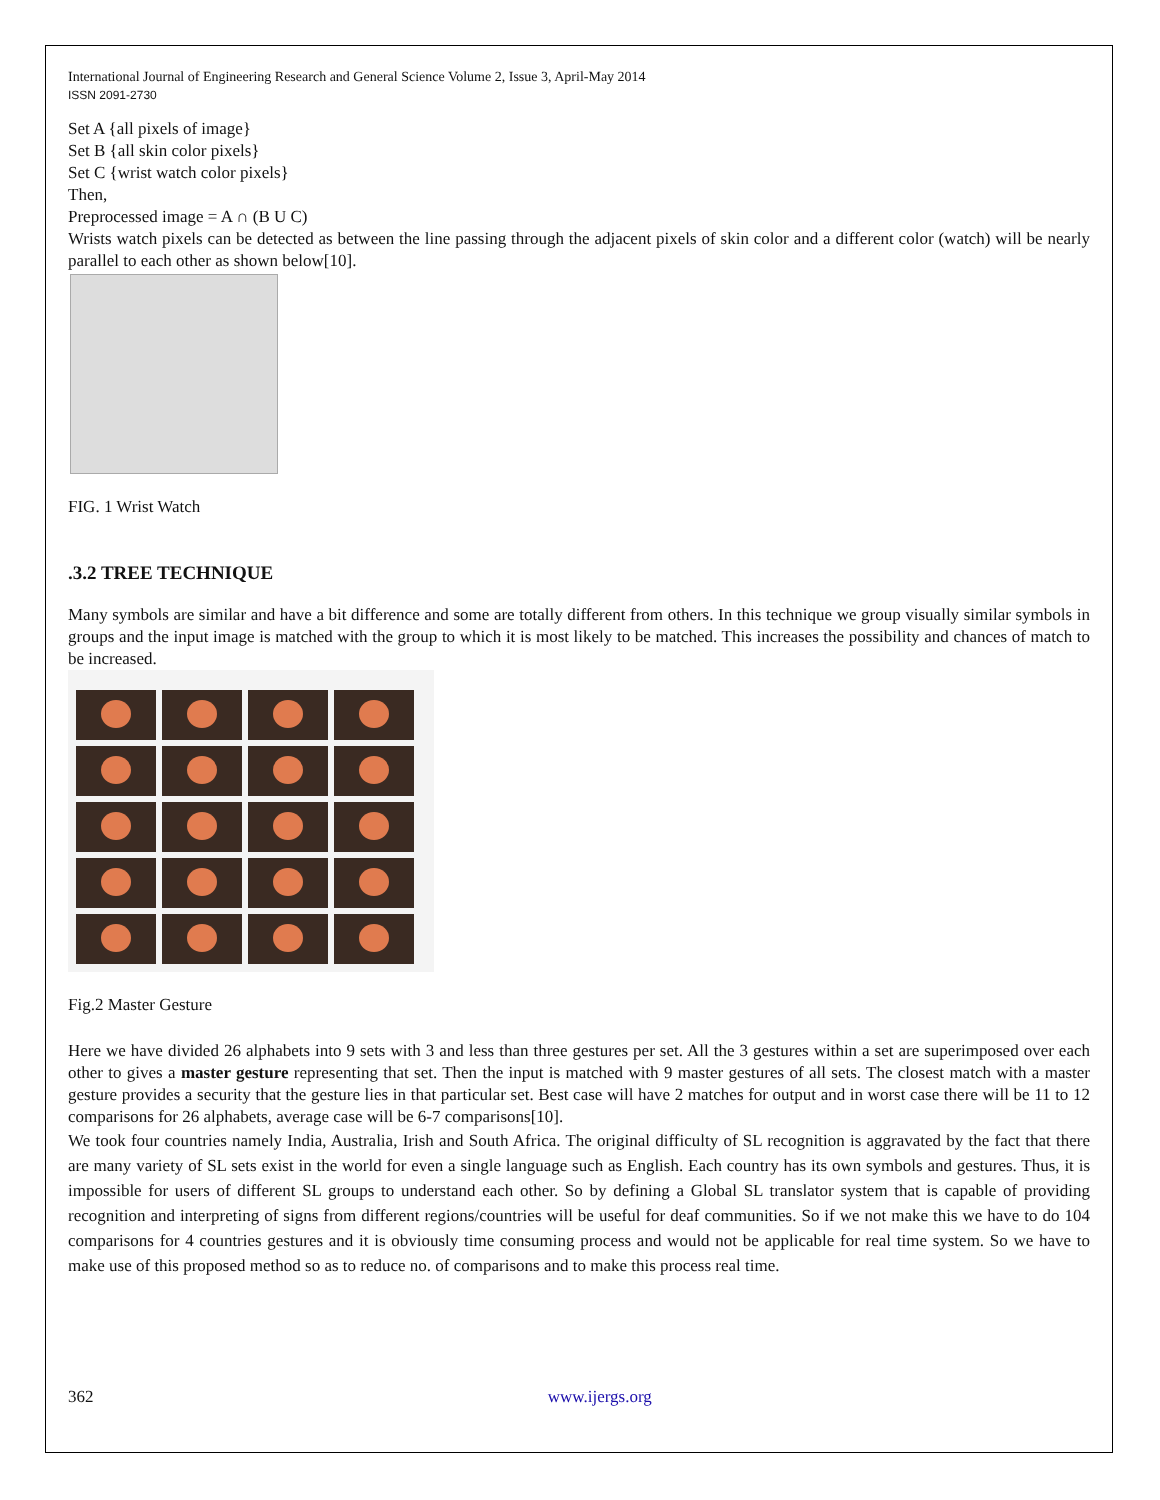International Journal of Engineering Research and General Science Volume 2, Issue 3, April-May 2014
ISSN 2091-2730
Set A {all pixels of image}
Set B {all skin color pixels}
Set C {wrist watch color pixels}
Then,
Preprocessed image = A ∩ (B U C)
Wrists watch pixels can be detected as between the line passing through the adjacent pixels of skin color and a different color (watch) will be nearly parallel to each other as shown below[10].
FIG. 1 Wrist Watch
.3.2 TREE TECHNIQUE
Many symbols are similar and have a bit difference and some are totally different from others. In this technique we group visually similar symbols in groups and the input image is matched with the group to which it is most likely to be matched. This increases the possibility and chances of match to be increased.
Fig.2 Master Gesture
Here we have divided 26 alphabets into 9 sets with 3 and less than three gestures per set. All the 3 gestures within a set are superimposed over each other to gives a master gesture representing that set. Then the input is matched with 9 master gestures of all sets. The closest match with a master gesture provides a security that the gesture lies in that particular set. Best case will have 2 matches for output and in worst case there will be 11 to 12 comparisons for 26 alphabets, average case will be 6-7 comparisons[10].
We took four countries namely India, Australia, Irish and South Africa. The original difficulty of SL recognition is aggravated by the fact that there are many variety of SL sets exist in the world for even a single language such as English. Each country has its own symbols and gestures. Thus, it is impossible for users of different SL groups to understand each other. So by defining a Global SL translator system that is capable of providing recognition and interpreting of signs from different regions/countries will be useful for deaf communities. So if we not make this we have to do 104 comparisons for 4 countries gestures and it is obviously time consuming process and would not be applicable for real time system. So we have to make use of this proposed method so as to reduce no. of comparisons and to make this process real time.
362 www.ijergs.org